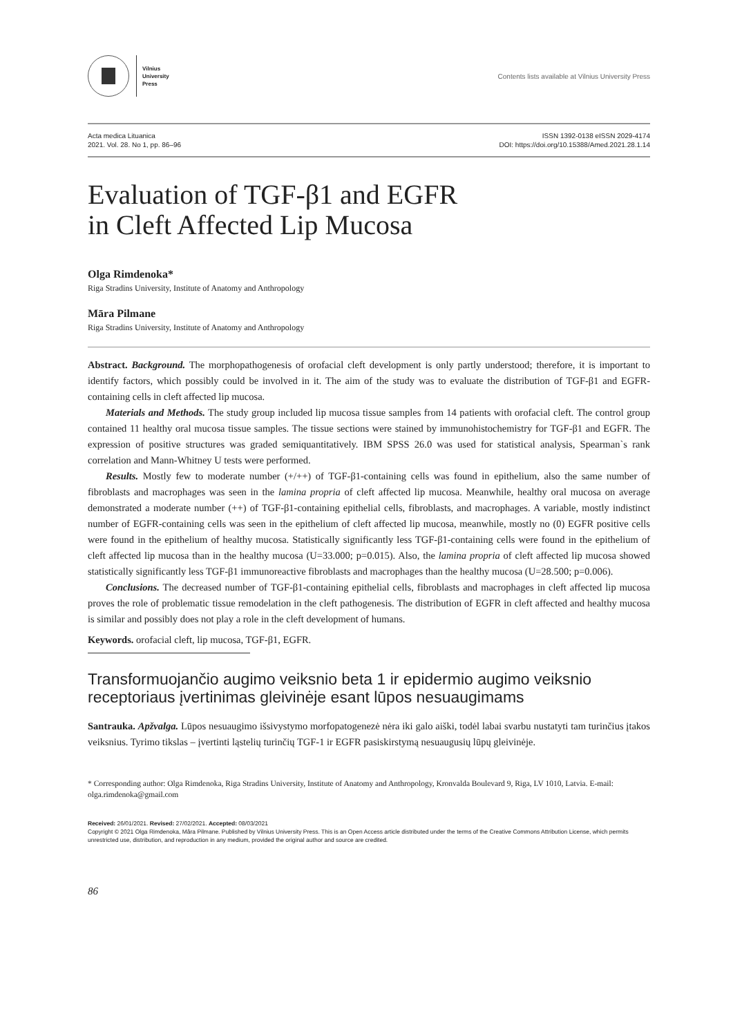Vilnius
University
Press
Contents lists available at Vilnius University Press
Acta medica Lituanica
2021. Vol. 28. No 1, pp. 86–96
ISSN 1392-0138 eISSN 2029-4174
DOI: https://doi.org/10.15388/Amed.2021.28.1.14
Evaluation of TGF-β1 and EGFR
in Cleft Affected Lip Mucosa
Olga Rimdenoka*
Riga Stradins University, Institute of Anatomy and Anthropology
Māra Pilmane
Riga Stradins University, Institute of Anatomy and Anthropology
Abstract. Background. The morphopathogenesis of orofacial cleft development is only partly understood; therefore, it is important to identify factors, which possibly could be involved in it. The aim of the study was to evaluate the distribution of TGF-β1 and EGFR-containing cells in cleft affected lip mucosa.
Materials and Methods. The study group included lip mucosa tissue samples from 14 patients with orofacial cleft. The control group contained 11 healthy oral mucosa tissue samples. The tissue sections were stained by immunohistochemistry for TGF-β1 and EGFR. The expression of positive structures was graded semiquantitatively. IBM SPSS 26.0 was used for statistical analysis, Spearman`s rank correlation and Mann-Whitney U tests were performed.
Results. Mostly few to moderate number (+/++) of TGF-β1-containing cells was found in epithelium, also the same number of fibroblasts and macrophages was seen in the lamina propria of cleft affected lip mucosa. Meanwhile, healthy oral mucosa on average demonstrated a moderate number (++) of TGF-β1-containing epithelial cells, fibroblasts, and macrophages. A variable, mostly indistinct number of EGFR-containing cells was seen in the epithelium of cleft affected lip mucosa, meanwhile, mostly no (0) EGFR positive cells were found in the epithelium of healthy mucosa. Statistically significantly less TGF-β1-containing cells were found in the epithelium of cleft affected lip mucosa than in the healthy mucosa (U=33.000; p=0.015). Also, the lamina propria of cleft affected lip mucosa showed statistically significantly less TGF-β1 immunoreactive fibroblasts and macrophages than the healthy mucosa (U=28.500; p=0.006).
Conclusions. The decreased number of TGF-β1-containing epithelial cells, fibroblasts and macrophages in cleft affected lip mucosa proves the role of problematic tissue remodelation in the cleft pathogenesis. The distribution of EGFR in cleft affected and healthy mucosa is similar and possibly does not play a role in the cleft development of humans.
Keywords. orofacial cleft, lip mucosa, TGF-β1, EGFR.
Transformuojančio augimo veiksnio beta 1 ir epidermio augimo veiksnio receptoriaus įvertinimas gleivinėje esant lūpos nesuaugimams
Santrauka. Apžvalga. Lūpos nesuaugimo išsivystymo morfopatogenezė nėra iki galo aiški, todėl labai svarbu nustatyti tam turinčius įtakos veiksnius. Tyrimo tikslas – įvertinti ląstelių turinčių TGF-1 ir EGFR pasiskirstymą nesuaugusių lūpų gleivinėje.
* Corresponding author: Olga Rimdenoka, Riga Stradins University, Institute of Anatomy and Anthropology, Kronvalda Boulevard 9, Riga, LV 1010, Latvia. E-mail: olga.rimdenoka@gmail.com
Received: 26/01/2021. Revised: 27/02/2021. Accepted: 08/03/2021
Copyright © 2021 Olga Rimdenoka, Māra Pilmane. Published by Vilnius University Press. This is an Open Access article distributed under the terms of the Creative Commons Attribution License, which permits unrestricted use, distribution, and reproduction in any medium, provided the original author and source are credited.
86